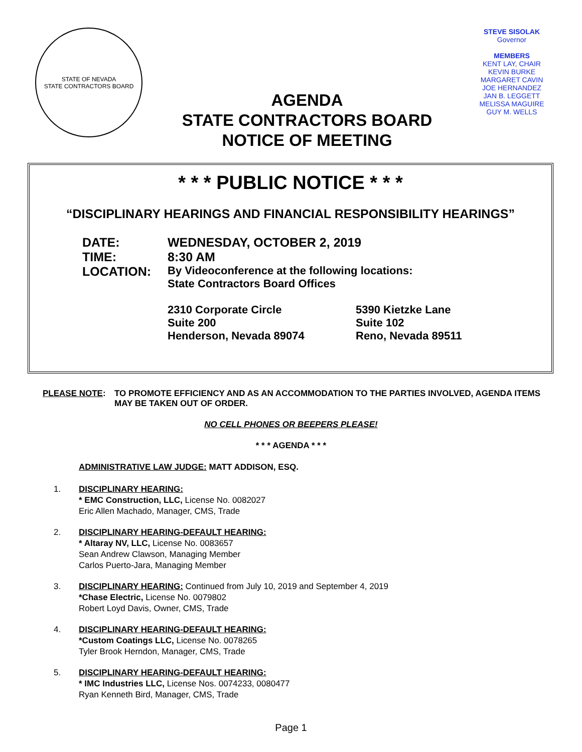STATE OF NEVADA
STATE CONTRACTORS BOARD
AGENDA
STATE CONTRACTORS BOARD
NOTICE OF MEETING
STEVE SISOLAK
Governor
MEMBERS
KENT LAY, CHAIR
KEVIN BURKE
MARGARET CAVIN
JOE HERNANDEZ
JAN B. LEGGETT
MELISSA MAGUIRE
GUY M. WELLS
* * * PUBLIC NOTICE * * *
“DISCIPLINARY HEARINGS AND FINANCIAL RESPONSIBILITY HEARINGS”
DATE: WEDNESDAY, OCTOBER 2, 2019
TIME: 8:30 AM
LOCATION: By Videoconference at the following locations:
State Contractors Board Offices
2310 Corporate Circle
Suite 200
Henderson, Nevada 89074
5390 Kietzke Lane
Suite 102
Reno, Nevada 89511
PLEASE NOTE: TO PROMOTE EFFICIENCY AND AS AN ACCOMMODATION TO THE PARTIES INVOLVED, AGENDA ITEMS MAY BE TAKEN OUT OF ORDER.
NO CELL PHONES OR BEEPERS PLEASE!
* * * AGENDA * * *
ADMINISTRATIVE LAW JUDGE: MATT ADDISON, ESQ.
1. DISCIPLINARY HEARING:
* EMC Construction, LLC, License No. 0082027
Eric Allen Machado, Manager, CMS, Trade
2. DISCIPLINARY HEARING-DEFAULT HEARING:
* Altaray NV, LLC, License No. 0083657
Sean Andrew Clawson, Managing Member
Carlos Puerto-Jara, Managing Member
3. DISCIPLINARY HEARING: Continued from July 10, 2019 and September 4, 2019
*Chase Electric, License No. 0079802
Robert Loyd Davis, Owner, CMS, Trade
4. DISCIPLINARY HEARING-DEFAULT HEARING:
*Custom Coatings LLC, License No. 0078265
Tyler Brook Herndon, Manager, CMS, Trade
5. DISCIPLINARY HEARING-DEFAULT HEARING:
* IMC Industries LLC, License Nos. 0074233, 0080477
Ryan Kenneth Bird, Manager, CMS, Trade
Page 1